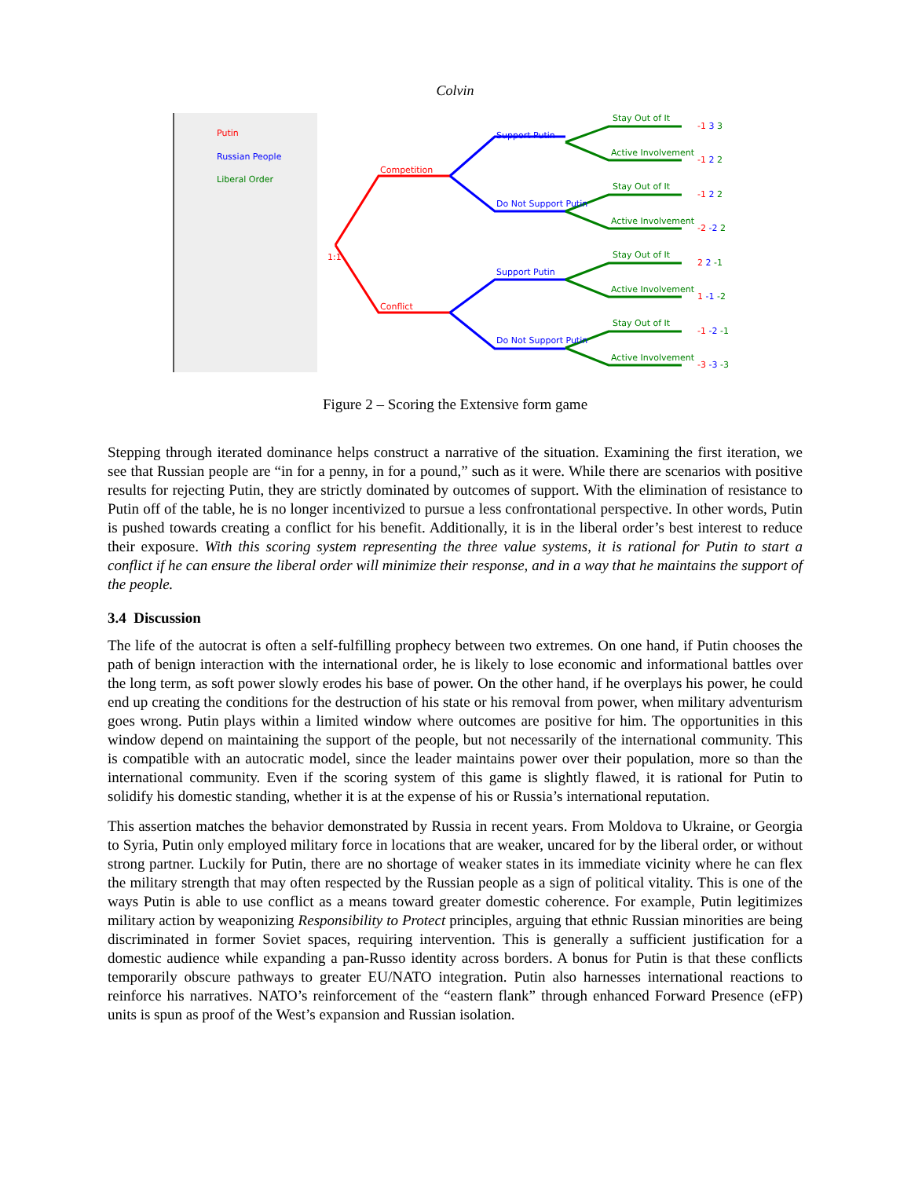Colvin
Putin
Russian People
Liberal Order
Competition
Conflict
1:1
Support Putin
Do Not Support Putin
Support Putin
Do Not Support Putin
Stay Out of It
Active Involvement
Stay Out of It
Active Involvement
Stay Out of It
Active Involvement
Stay Out of It
Active Involvement
-1 3 3
-1 2 2
-1 2 2
-2 -2 2
2 2 -1
1 -1 -2
-1 -2 -1
-3 -3 -3
Figure 2 – Scoring the Extensive form game
Stepping through iterated dominance helps construct a narrative of the situation. Examining the first iteration, we see that Russian people are “in for a penny, in for a pound,” such as it were. While there are scenarios with positive results for rejecting Putin, they are strictly dominated by outcomes of support. With the elimination of resistance to Putin off of the table, he is no longer incentivized to pursue a less confrontational perspective. In other words, Putin is pushed towards creating a conflict for his benefit. Additionally, it is in the liberal order’s best interest to reduce their exposure. With this scoring system representing the three value systems, it is rational for Putin to start a conflict if he can ensure the liberal order will minimize their response, and in a way that he maintains the support of the people.
3.4 Discussion
The life of the autocrat is often a self-fulfilling prophecy between two extremes. On one hand, if Putin chooses the path of benign interaction with the international order, he is likely to lose economic and informational battles over the long term, as soft power slowly erodes his base of power. On the other hand, if he overplays his power, he could end up creating the conditions for the destruction of his state or his removal from power, when military adventurism goes wrong. Putin plays within a limited window where outcomes are positive for him. The opportunities in this window depend on maintaining the support of the people, but not necessarily of the international community. This is compatible with an autocratic model, since the leader maintains power over their population, more so than the international community. Even if the scoring system of this game is slightly flawed, it is rational for Putin to solidify his domestic standing, whether it is at the expense of his or Russia’s international reputation.
This assertion matches the behavior demonstrated by Russia in recent years. From Moldova to Ukraine, or Georgia to Syria, Putin only employed military force in locations that are weaker, uncared for by the liberal order, or without strong partner. Luckily for Putin, there are no shortage of weaker states in its immediate vicinity where he can flex the military strength that may often respected by the Russian people as a sign of political vitality. This is one of the ways Putin is able to use conflict as a means toward greater domestic coherence. For example, Putin legitimizes military action by weaponizing Responsibility to Protect principles, arguing that ethnic Russian minorities are being discriminated in former Soviet spaces, requiring intervention. This is generally a sufficient justification for a domestic audience while expanding a pan-Russo identity across borders. A bonus for Putin is that these conflicts temporarily obscure pathways to greater EU/NATO integration. Putin also harnesses international reactions to reinforce his narratives. NATO’s reinforcement of the “eastern flank” through enhanced Forward Presence (eFP) units is spun as proof of the West’s expansion and Russian isolation.